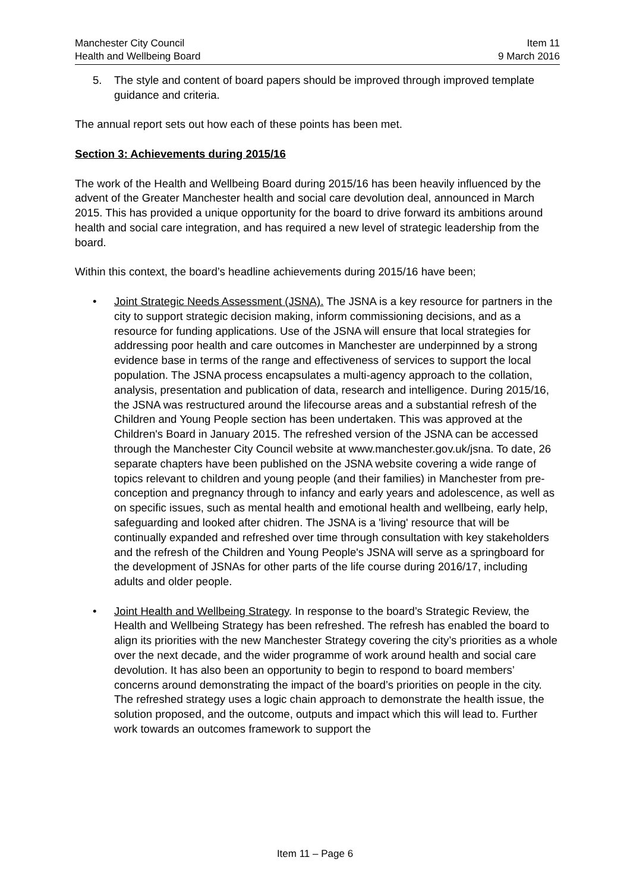Manchester City Council
Health and Wellbeing Board
Item 11
9 March 2016
5. The style and content of board papers should be improved through improved template guidance and criteria.
The annual report sets out how each of these points has been met.
Section 3: Achievements during 2015/16
The work of the Health and Wellbeing Board during 2015/16 has been heavily influenced by the advent of the Greater Manchester health and social care devolution deal, announced in March 2015. This has provided a unique opportunity for the board to drive forward its ambitions around health and social care integration, and has required a new level of strategic leadership from the board.
Within this context, the board’s headline achievements during 2015/16 have been;
• Joint Strategic Needs Assessment (JSNA). The JSNA is a key resource for partners in the city to support strategic decision making, inform commissioning decisions, and as a resource for funding applications. Use of the JSNA will ensure that local strategies for addressing poor health and care outcomes in Manchester are underpinned by a strong evidence base in terms of the range and effectiveness of services to support the local population. The JSNA process encapsulates a multi-agency approach to the collation, analysis, presentation and publication of data, research and intelligence. During 2015/16, the JSNA was restructured around the lifecourse areas and a substantial refresh of the Children and Young People section has been undertaken. This was approved at the Children's Board in January 2015. The refreshed version of the JSNA can be accessed through the Manchester City Council website at www.manchester.gov.uk/jsna. To date, 26 separate chapters have been published on the JSNA website covering a wide range of topics relevant to children and young people (and their families) in Manchester from pre-conception and pregnancy through to infancy and early years and adolescence, as well as on specific issues, such as mental health and emotional health and wellbeing, early help, safeguarding and looked after chidren. The JSNA is a 'living' resource that will be continually expanded and refreshed over time through consultation with key stakeholders and the refresh of the Children and Young People's JSNA will serve as a springboard for the development of JSNAs for other parts of the life course during 2016/17, including adults and older people.
• Joint Health and Wellbeing Strategy. In response to the board’s Strategic Review, the Health and Wellbeing Strategy has been refreshed. The refresh has enabled the board to align its priorities with the new Manchester Strategy covering the city’s priorities as a whole over the next decade, and the wider programme of work around health and social care devolution. It has also been an opportunity to begin to respond to board members’ concerns around demonstrating the impact of the board’s priorities on people in the city. The refreshed strategy uses a logic chain approach to demonstrate the health issue, the solution proposed, and the outcome, outputs and impact which this will lead to. Further work towards an outcomes framework to support the
Item 11 – Page 6